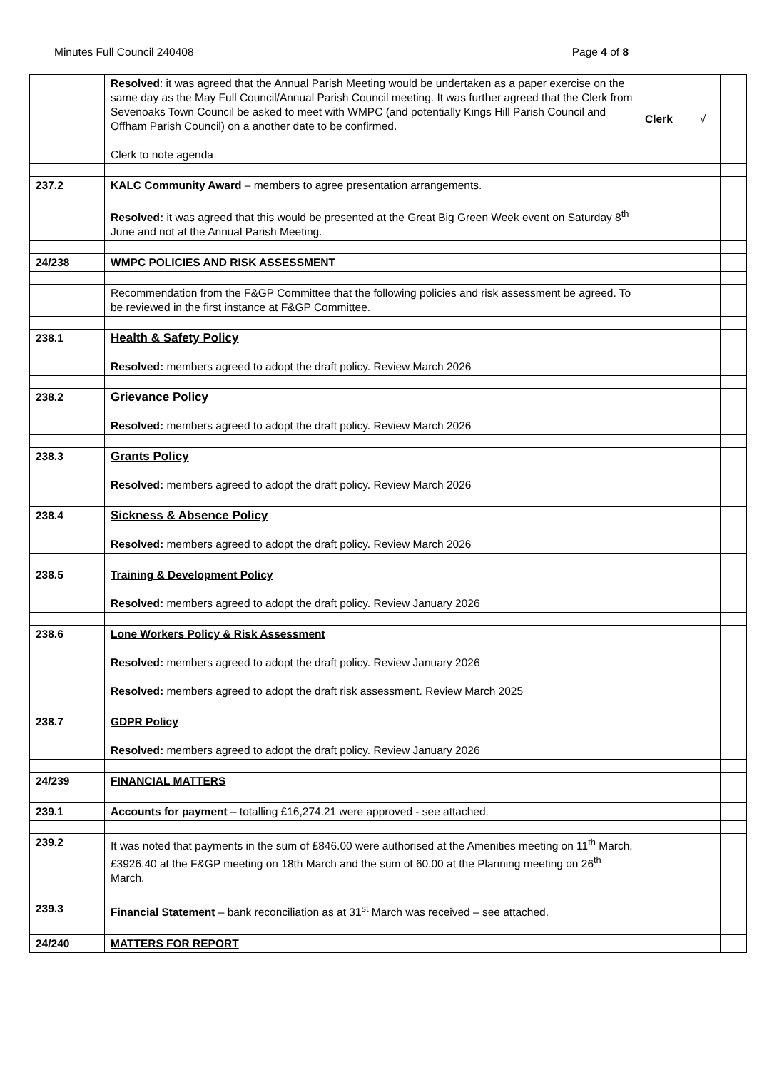Minutes Full Council 240408 Page 4 of 8
| | Resolved : it was agreed that the Annual Parish Meeting would be undertaken as a paper exercise on the same day as the May Full Council/Annual Parish Council meeting. It was further agreed that the Clerk from Sevenoaks Town Council be asked to meet with WMPC (and potentially Kings Hill Parish Council and Offham Parish Council) on a another date to be confirmed. Clerk to note agenda | Clerk | √ | |
| 237.2 | KALC Community Award – members to agree presentation arrangements. Resolved: it was agreed that this would be presented at the Great Big Green Week event on Saturday 8<sup>th</sup> June and not at the Annual Parish Meeting. | | | |
| 24/238 | WMPC POLICIES AND RISK ASSESSMENT | | | |
| | Recommendation from the F&GP Committee that the following policies and risk assessment be agreed. To be reviewed in the first instance at F&GP Committee. | | | |
| 238.1 | Health & Safety Policy Resolved: members agreed to adopt the draft policy. Review March 2026 | | | |
| 238.2 | Grievance Policy Resolved: members agreed to adopt the draft policy. Review March 2026 | | | |
| 238.3 | Grants Policy Resolved: members agreed to adopt the draft policy. Review March 2026 | | | |
| 238.4 | Sickness & Absence Policy Resolved: members agreed to adopt the draft policy. Review March 2026 | | | |
| 238.5 | Training & Development Policy Resolved: members agreed to adopt the draft policy. Review January 2026 | | | |
| 238.6 | Lone Workers Policy & Risk Assessment Resolved: members agreed to adopt the draft policy. Review January 2026 Resolved: members agreed to adopt the draft risk assessment. Review March 2025 | | | |
| 238.7 | GDPR Policy Resolved: members agreed to adopt the draft policy. Review January 2026 | | | |
| 24/239 | FINANCIAL MATTERS | | | |
| 239.1 | Accounts for payment – totalling £16,274.21 were approved - see attached. | | | |
| 239.2 | It was noted that payments in the sum of £846.00 were authorised at the Amenities meeting on 11<sup>th</sup> March, £3926.40 at the F&GP meeting on 18th March and the sum of 60.00 at the Planning meeting on 26<sup>th</sup> March. | | | |
| 239.3 | Financial Statement – bank reconciliation as at 31<sup>st</sup> March was received – see attached. | | | |
| 24/240 | MATTERS FOR REPORT | | | |